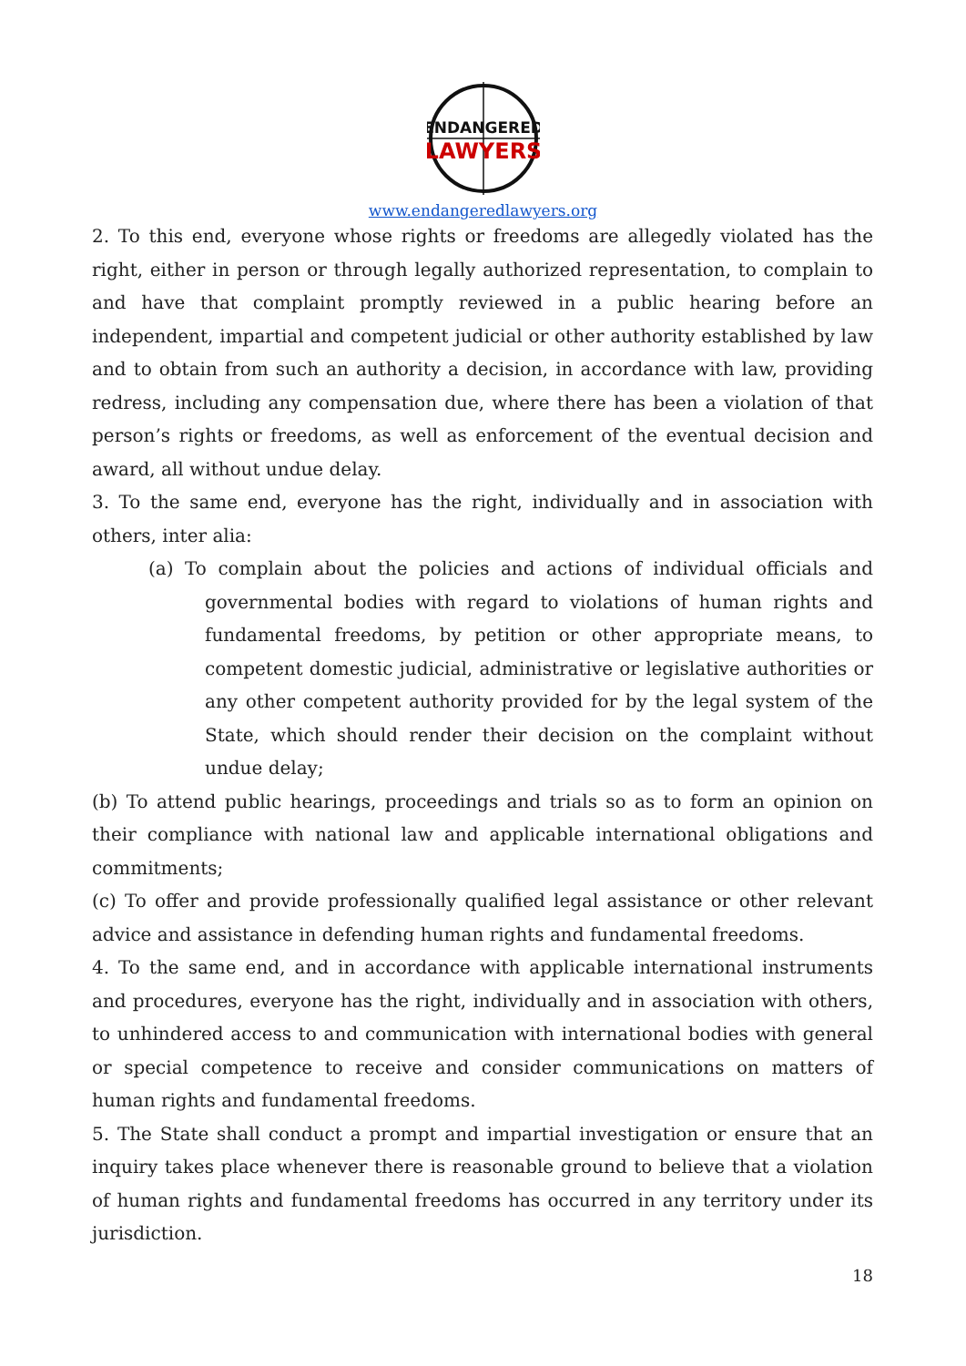ENDANGERED
LAWYERS
www.endangeredlawyers.org
2. To this end, everyone whose rights or freedoms are allegedly violated has the right, either in person or through legally authorized representation, to complain to and have that complaint promptly reviewed in a public hearing before an independent, impartial and competent judicial or other authority established by law and to obtain from such an authority a decision, in accordance with law, providing redress, including any compensation due, where there has been a violation of that person’s rights or freedoms, as well as enforcement of the eventual decision and award, all without undue delay.
3. To the same end, everyone has the right, individually and in association with others, inter alia:
(a) To complain about the policies and actions of individual officials and governmental bodies with regard to violations of human rights and fundamental freedoms, by petition or other appropriate means, to competent domestic judicial, administrative or legislative authorities or any other competent authority provided for by the legal system of the State, which should render their decision on the complaint without undue delay;
(b) To attend public hearings, proceedings and trials so as to form an opinion on their compliance with national law and applicable international obligations and commitments;
(c) To offer and provide professionally qualified legal assistance or other relevant advice and assistance in defending human rights and fundamental freedoms.
4. To the same end, and in accordance with applicable international instruments and procedures, everyone has the right, individually and in association with others, to unhindered access to and communication with international bodies with general or special competence to receive and consider communications on matters of human rights and fundamental freedoms.
5. The State shall conduct a prompt and impartial investigation or ensure that an inquiry takes place whenever there is reasonable ground to believe that a violation of human rights and fundamental freedoms has occurred in any territory under its jurisdiction.
18